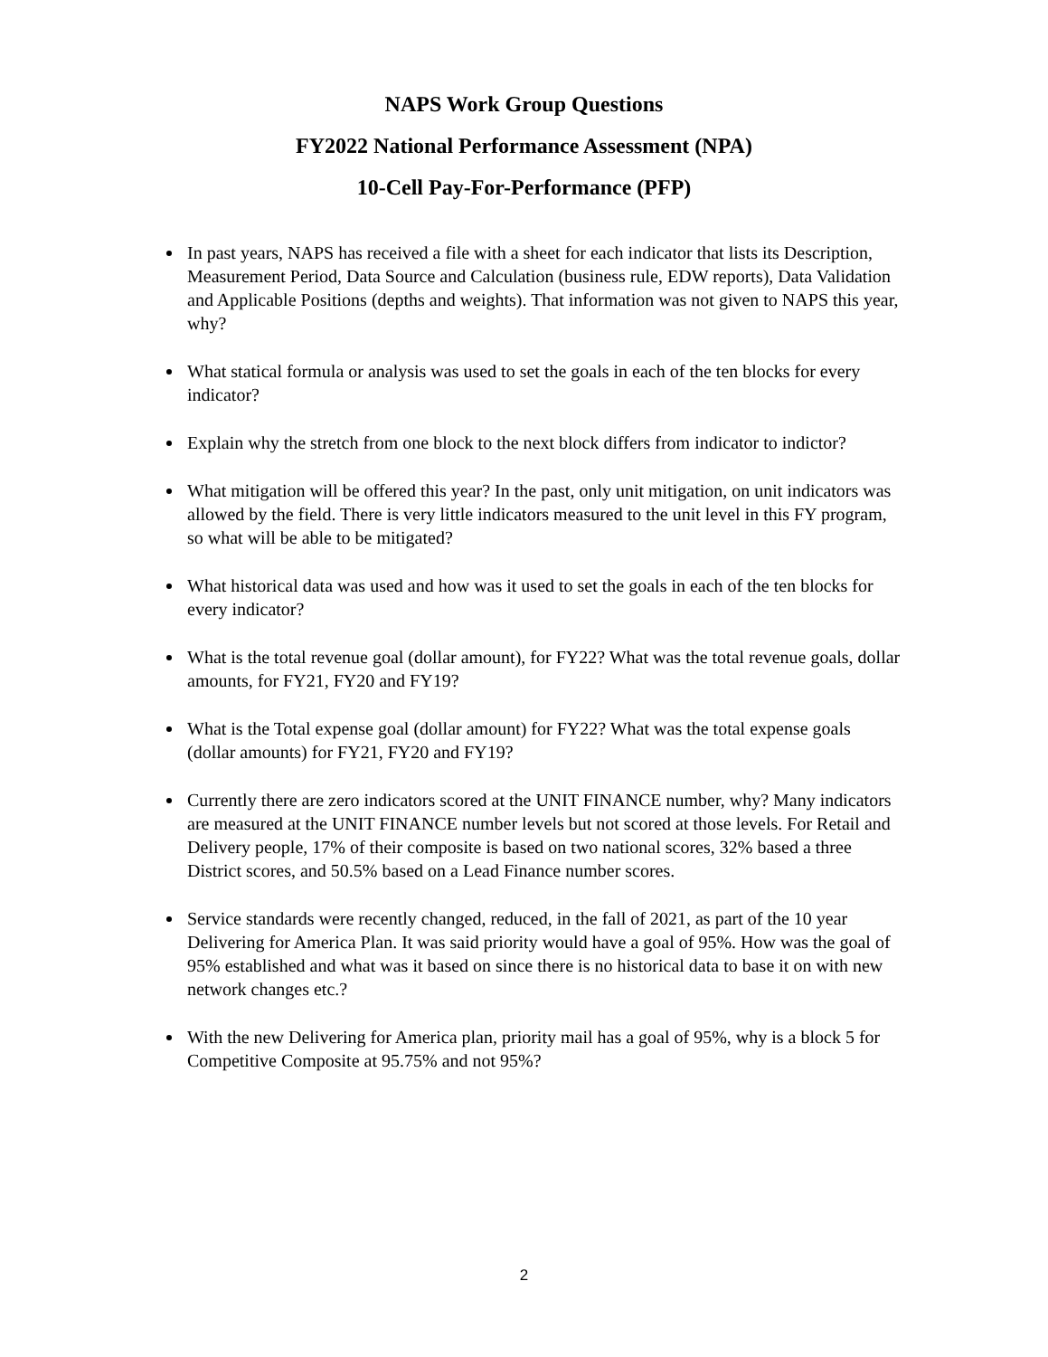NAPS Work Group Questions
FY2022 National Performance Assessment (NPA)
10-Cell Pay-For-Performance (PFP)
In past years, NAPS has received a file with a sheet for each indicator that lists its Description, Measurement Period, Data Source and Calculation (business rule, EDW reports), Data Validation and Applicable Positions (depths and weights). That information was not given to NAPS this year, why?
What statical formula or analysis was used to set the goals in each of the ten blocks for every indicator?
Explain why the stretch from one block to the next block differs from indicator to indictor?
What mitigation will be offered this year? In the past, only unit mitigation, on unit indicators was allowed by the field. There is very little indicators measured to the unit level in this FY program, so what will be able to be mitigated?
What historical data was used and how was it used to set the goals in each of the ten blocks for every indicator?
What is the total revenue goal (dollar amount), for FY22? What was the total revenue goals, dollar amounts, for FY21, FY20 and FY19?
What is the Total expense goal (dollar amount) for FY22? What was the total expense goals (dollar amounts) for FY21, FY20 and FY19?
Currently there are zero indicators scored at the UNIT FINANCE number, why? Many indicators are measured at the UNIT FINANCE number levels but not scored at those levels. For Retail and Delivery people, 17% of their composite is based on two national scores, 32% based a three District scores, and 50.5% based on a Lead Finance number scores.
Service standards were recently changed, reduced, in the fall of 2021, as part of the 10 year Delivering for America Plan. It was said priority would have a goal of 95%. How was the goal of 95% established and what was it based on since there is no historical data to base it on with new network changes etc.?
With the new Delivering for America plan, priority mail has a goal of 95%, why is a block 5 for Competitive Composite at 95.75% and not 95%?
2